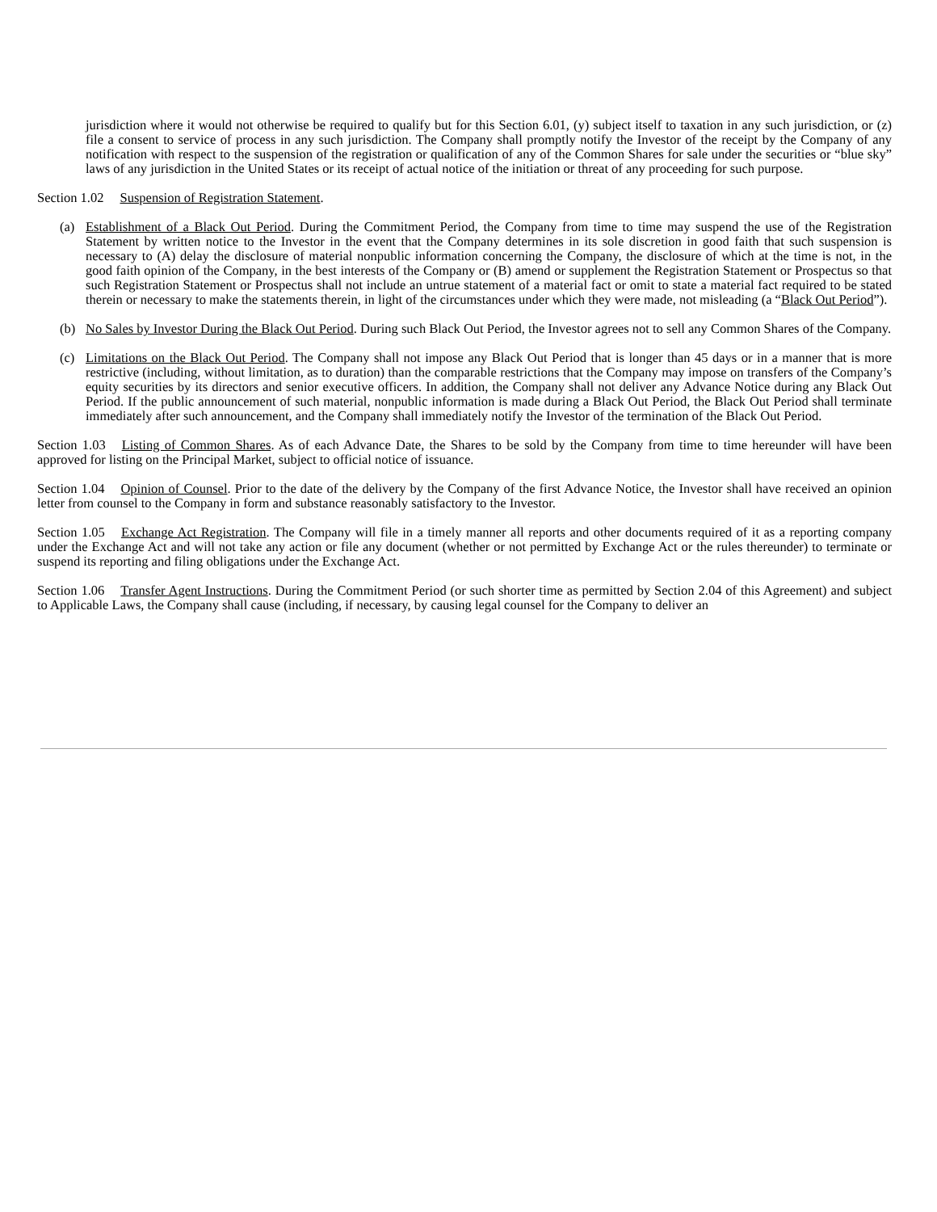jurisdiction where it would not otherwise be required to qualify but for this Section 6.01, (y) subject itself to taxation in any such jurisdiction, or (z) file a consent to service of process in any such jurisdiction. The Company shall promptly notify the Investor of the receipt by the Company of any notification with respect to the suspension of the registration or qualification of any of the Common Shares for sale under the securities or “blue sky” laws of any jurisdiction in the United States or its receipt of actual notice of the initiation or threat of any proceeding for such purpose.
Section 1.02 Suspension of Registration Statement.
(a) Establishment of a Black Out Period. During the Commitment Period, the Company from time to time may suspend the use of the Registration Statement by written notice to the Investor in the event that the Company determines in its sole discretion in good faith that such suspension is necessary to (A) delay the disclosure of material nonpublic information concerning the Company, the disclosure of which at the time is not, in the good faith opinion of the Company, in the best interests of the Company or (B) amend or supplement the Registration Statement or Prospectus so that such Registration Statement or Prospectus shall not include an untrue statement of a material fact or omit to state a material fact required to be stated therein or necessary to make the statements therein, in light of the circumstances under which they were made, not misleading (a “Black Out Period”).
(b) No Sales by Investor During the Black Out Period. During such Black Out Period, the Investor agrees not to sell any Common Shares of the Company.
(c) Limitations on the Black Out Period. The Company shall not impose any Black Out Period that is longer than 45 days or in a manner that is more restrictive (including, without limitation, as to duration) than the comparable restrictions that the Company may impose on transfers of the Company’s equity securities by its directors and senior executive officers. In addition, the Company shall not deliver any Advance Notice during any Black Out Period. If the public announcement of such material, nonpublic information is made during a Black Out Period, the Black Out Period shall terminate immediately after such announcement, and the Company shall immediately notify the Investor of the termination of the Black Out Period.
Section 1.03 Listing of Common Shares. As of each Advance Date, the Shares to be sold by the Company from time to time hereunder will have been approved for listing on the Principal Market, subject to official notice of issuance.
Section 1.04 Opinion of Counsel. Prior to the date of the delivery by the Company of the first Advance Notice, the Investor shall have received an opinion letter from counsel to the Company in form and substance reasonably satisfactory to the Investor.
Section 1.05 Exchange Act Registration. The Company will file in a timely manner all reports and other documents required of it as a reporting company under the Exchange Act and will not take any action or file any document (whether or not permitted by Exchange Act or the rules thereunder) to terminate or suspend its reporting and filing obligations under the Exchange Act.
Section 1.06 Transfer Agent Instructions. During the Commitment Period (or such shorter time as permitted by Section 2.04 of this Agreement) and subject to Applicable Laws, the Company shall cause (including, if necessary, by causing legal counsel for the Company to deliver an